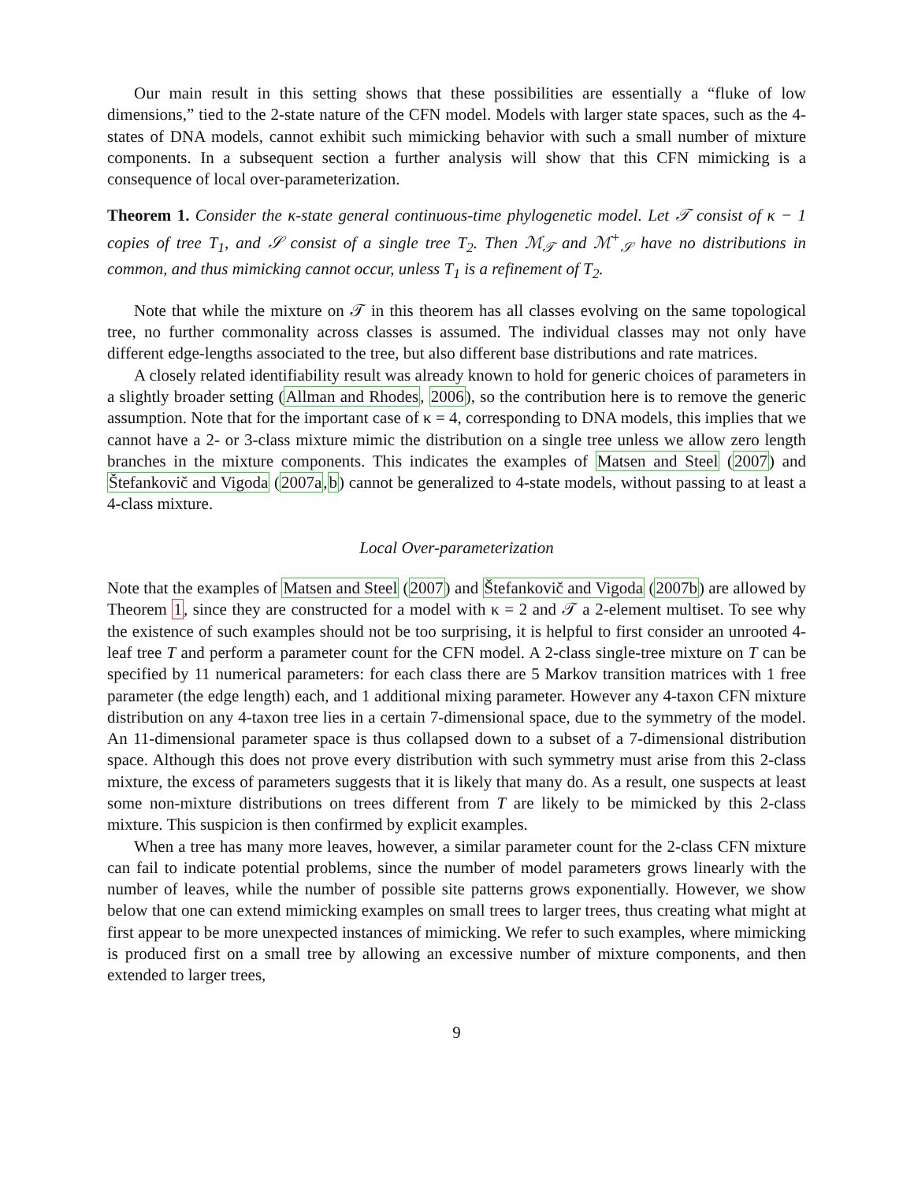Our main result in this setting shows that these possibilities are essentially a “fluke of low dimensions,” tied to the 2-state nature of the CFN model. Models with larger state spaces, such as the 4-states of DNA models, cannot exhibit such mimicking behavior with such a small number of mixture components. In a subsequent section a further analysis will show that this CFN mimicking is a consequence of local over-parameterization.
Theorem 1. Consider the κ-state general continuous-time phylogenetic model. Let 𝒯 consist of κ − 1 copies of tree T<sub>1</sub>, and 𝒮 consist of a single tree T<sub>2</sub>. Then ℳ<sub>𝒯</sub> and ℳ<sup>+</sup><sub>𝒮</sub> have no distributions in common, and thus mimicking cannot occur, unless T<sub>1</sub> is a refinement of T<sub>2</sub>.
Note that while the mixture on 𝒯 in this theorem has all classes evolving on the same topological tree, no further commonality across classes is assumed. The individual classes may not only have different edge-lengths associated to the tree, but also different base distributions and rate matrices.
A closely related identifiability result was already known to hold for generic choices of parameters in a slightly broader setting (Allman and Rhodes, 2006), so the contribution here is to remove the generic assumption. Note that for the important case of κ = 4, corresponding to DNA models, this implies that we cannot have a 2- or 3-class mixture mimic the distribution on a single tree unless we allow zero length branches in the mixture components. This indicates the examples of Matsen and Steel (2007) and Štefankovič and Vigoda (2007a,b) cannot be generalized to 4-state models, without passing to at least a 4-class mixture.
Local Over-parameterization
Note that the examples of Matsen and Steel (2007) and Štefankovič and Vigoda (2007b) are allowed by Theorem 1, since they are constructed for a model with κ = 2 and 𝒯 a 2-element multiset. To see why the existence of such examples should not be too surprising, it is helpful to first consider an unrooted 4-leaf tree T and perform a parameter count for the CFN model. A 2-class single-tree mixture on T can be specified by 11 numerical parameters: for each class there are 5 Markov transition matrices with 1 free parameter (the edge length) each, and 1 additional mixing parameter. However any 4-taxon CFN mixture distribution on any 4-taxon tree lies in a certain 7-dimensional space, due to the symmetry of the model. An 11-dimensional parameter space is thus collapsed down to a subset of a 7-dimensional distribution space. Although this does not prove every distribution with such symmetry must arise from this 2-class mixture, the excess of parameters suggests that it is likely that many do. As a result, one suspects at least some non-mixture distributions on trees different from T are likely to be mimicked by this 2-class mixture. This suspicion is then confirmed by explicit examples.
When a tree has many more leaves, however, a similar parameter count for the 2-class CFN mixture can fail to indicate potential problems, since the number of model parameters grows linearly with the number of leaves, while the number of possible site patterns grows exponentially. However, we show below that one can extend mimicking examples on small trees to larger trees, thus creating what might at first appear to be more unexpected instances of mimicking. We refer to such examples, where mimicking is produced first on a small tree by allowing an excessive number of mixture components, and then extended to larger trees,
9